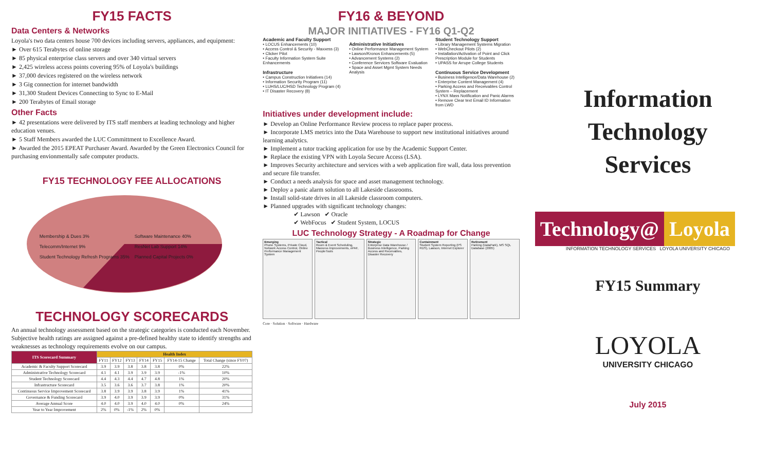FY15 FACTS
Data Centers & Networks
Loyola's two data centers house 700 devices including servers, appliances, and equipment:
► Over 615 Terabytes of online storage
► 85 physical enterprise class servers and over 340 virtual servers
► 2,425 wireless access points covering 95% of Loyola's buildings
► 37,000 devices registered on the wireless network
► 3 Gig connection for internet bandwidth
► 31,300 Student Devices Connecting to Sync to E-Mail
► 200 Terabytes of Email storage
Other Facts
► 42 presentations were delivered by ITS staff members at leading technology and higher education venues.
► 5 Staff Members awarded the LUC Committment to Excellence Award.
► Awarded the 2015 EPEAT Purchaser Award. Awarded by the Green Electronics Council for purchasing envionmentally safe computer products.
FY15 TECHNOLOGY FEE ALLOCATIONS
Membership & Dues 3% Software Maintenance 40% Telecomm/Internet 9% ResNet Lab Support 14% Student Technology Refresh Programs 35% Planned Capital Projects 0%
TECHNOLOGY SCORECARDS
An annual technology assessment based on the strategic categories is conducted each November. Subjective health ratings are assigned against a pre-defined healthy state to identify strengths and weaknesses as technology requirements evolve on our campus.
| ITS Scorecard Summary | Health Index | | | | | | |
| --- | --- | --- | --- | --- | --- | --- | --- |
| | FY11 | FY12 | FY13 | FY14 | FY15 | FY14-15 Change | Total Change (since FY07) |
| Academic & Faculty Support Scorecard | 3.9 | 3.9 | 3.8 | 3.8 | 3.8 | 0% | 22% |
| Administrative Technology Scorecard | 4.1 | 4.1 | 3.9 | 3.9 | 3.9 | -1% | 10% |
| Student Technology Scorecard | 4.4 | 4.3 | 4.4 | 4.7 | 4.8 | 1% | 20% |
| Infrastructure Scorecard | 3.5 | 3.6 | 3.6 | 3.7 | 3.8 | 1% | 20% |
| Continuous Service Improvement Scorecard | 3.8 | 3.9 | 3.9 | 3.8 | 3.9 | 1% | 41% |
| Governance & Funding Scorecard | 3.9 | 4.0 | 3.9 | 3.9 | 3.9 | 0% | 31% |
| Average Annual Score | 4.0 | 4.0 | 3.9 | 4.0 | 4.0 | 0% | 24% |
| Year to Year Improvement | 2% | 0% | -1% | 2% | 0% | | |
FY16 & BEYOND
MAJOR INITIATIVES - FY16 Q1-Q2
Academic and Faculty Support
• LOCUS Enhancements (10)
• Access Control & Security - Maxxess (3)
• Clicker Pilot
• Faculty Information System Suite Enhancements
Infrastructure
• Campus Construction Initiatives (14)
• Information Security Program (11)
• LUHS/LUC/HSD Technology Program (4)
• IT Disaster Recovery (8)
Administrative Initiatives
• Online Performance Management System
• Lawson/Kronos Enhancements (5)
• Advancement Systems (2)
• Conference Services Software Evaluation
• Space and Asset Mgmt System Needs Analysis
Student Technology Support
• Library Management Systems Migration
• WebCheckout Pilots (2)
• Installation/Activation of Point and Click Prescription Module for Students
• UPASS for Arrupe College Students
Continuous Service Development
• Business Intelligence/Data Warehouse (2)
• Enterprise Content Management (4)
• Parking Access and Receivables Control System – Replacement
• LYNX Mass Notification and Panic Alarms
• Remove Clear text Email ID Information from LWD
Initiatives under development include:
► Develop an Online Performance Review process to replace paper process.
► Incorporate LMS metrics into the Data Warehouse to support new institutional initiatives around learning analytics.
► Implement a tutor tracking application for use by the Academic Support Center.
► Replace the existing VPN with Loyola Secure Access (LSA).
► Improves Security architecture and services with a web application fire wall, data loss prevention and secure file transfer.
► Conduct a needs analysis for space and asset management technology.
► Deploy a panic alarm solution to all Lakeside classrooms.
► Install solid-state drives in all Lakeside classroom computers.
► Planned upgrades with significant technology changes:
✔ Lawson ✔ Oracle
✔ WebFocus ✔ Student System, LOCUS
LUC Technology Strategy - A Roadmap for Change
Emerging
Phone Systems, Private Cloud, Network Access Control, Online Performance Management System
Tactical
Room & Event Scheduling, Maxxess Improvements, ePAF, PeopleTools
Strategic
Enterprise Data Warehouse / Business Intelligence, Parking Access and Receivables, Disaster Recovery
Containment
Student System Reporting (PS RDS), Lawson, Internet Explorer
Retirement
Parking (DataPark), MS SQL Database (2005)
Core · Solution · Software · Hardware
Information
Technology
Services
Technology@ Loyola
INFORMATION TECHNOLOGY SERVICES LOYOLA UNIVERSITY CHICAGO
FY15 Summary
LOYOLA
UNIVERSITY CHICAGO
July 2015